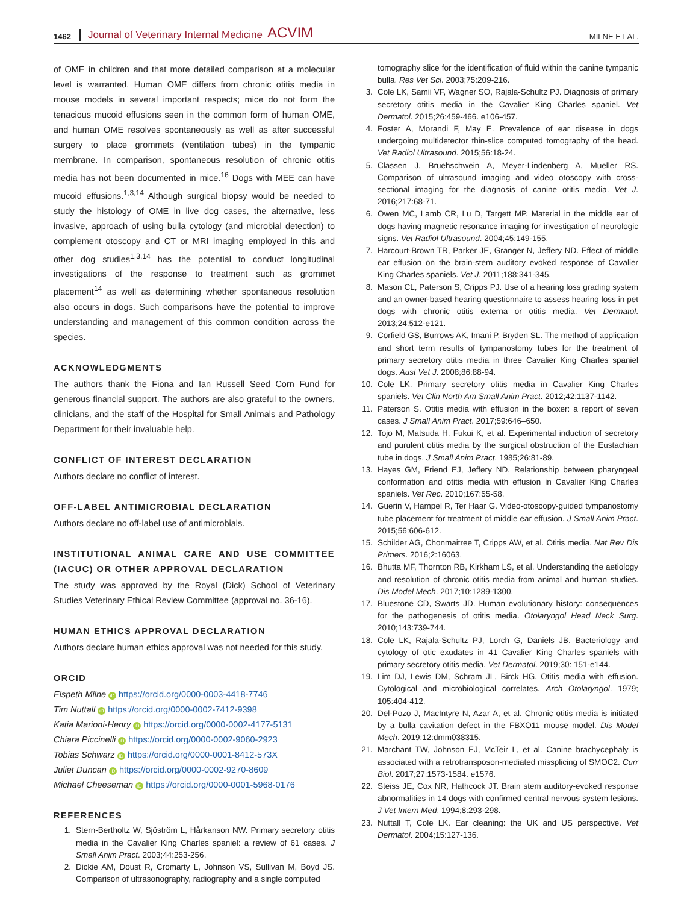1462 Journal of Veterinary Internal Medicine ACVIM MILNE ET AL.
of OME in children and that more detailed comparison at a molecular level is warranted. Human OME differs from chronic otitis media in mouse models in several important respects; mice do not form the tenacious mucoid effusions seen in the common form of human OME, and human OME resolves spontaneously as well as after successful surgery to place grommets (ventilation tubes) in the tympanic membrane. In comparison, spontaneous resolution of chronic otitis media has not been documented in mice.<sup>16</sup> Dogs with MEE can have mucoid effusions.<sup>1,3,14</sup> Although surgical biopsy would be needed to study the histology of OME in live dog cases, the alternative, less invasive, approach of using bulla cytology (and microbial detection) to complement otoscopy and CT or MRI imaging employed in this and other dog studies<sup>1,3,14</sup> has the potential to conduct longitudinal investigations of the response to treatment such as grommet placement<sup>14</sup> as well as determining whether spontaneous resolution also occurs in dogs. Such comparisons have the potential to improve understanding and management of this common condition across the species.
ACKNOWLEDGMENTS
The authors thank the Fiona and Ian Russell Seed Corn Fund for generous financial support. The authors are also grateful to the owners, clinicians, and the staff of the Hospital for Small Animals and Pathology Department for their invaluable help.
CONFLICT OF INTEREST DECLARATION
Authors declare no conflict of interest.
OFF-LABEL ANTIMICROBIAL DECLARATION
Authors declare no off-label use of antimicrobials.
INSTITUTIONAL ANIMAL CARE AND USE COMMITTEE (IACUC) OR OTHER APPROVAL DECLARATION
The study was approved by the Royal (Dick) School of Veterinary Studies Veterinary Ethical Review Committee (approval no. 36-16).
HUMAN ETHICS APPROVAL DECLARATION
Authors declare human ethics approval was not needed for this study.
ORCID
Elspeth Milne iD https://orcid.org/0000-0003-4418-7746
Tim Nuttall iD https://orcid.org/0000-0002-7412-9398
Katia Marioni-Henry iD https://orcid.org/0000-0002-4177-5131
Chiara Piccinelli iD https://orcid.org/0000-0002-9060-2923
Tobias Schwarz iD https://orcid.org/0000-0001-8412-573X
Juliet Duncan iD https://orcid.org/0000-0002-9270-8609
Michael Cheeseman iD https://orcid.org/0000-0001-5968-0176
REFERENCES
1. Stern-Bertholtz W, Sjöström L, Hårkanson NW. Primary secretory otitis media in the Cavalier King Charles spaniel: a review of 61 cases. J Small Anim Pract. 2003;44:253-256.
2. Dickie AM, Doust R, Cromarty L, Johnson VS, Sullivan M, Boyd JS. Comparison of ultrasonography, radiography and a single computed
tomography slice for the identification of fluid within the canine tympanic bulla. Res Vet Sci. 2003;75:209-216.
3. Cole LK, Samii VF, Wagner SO, Rajala-Schultz PJ. Diagnosis of primary secretory otitis media in the Cavalier King Charles spaniel. Vet Dermatol. 2015;26:459-466. e106-457.
4. Foster A, Morandi F, May E. Prevalence of ear disease in dogs undergoing multidetector thin-slice computed tomography of the head. Vet Radiol Ultrasound. 2015;56:18-24.
5. Classen J, Bruehschwein A, Meyer-Lindenberg A, Mueller RS. Comparison of ultrasound imaging and video otoscopy with cross-sectional imaging for the diagnosis of canine otitis media. Vet J. 2016;217:68-71.
6. Owen MC, Lamb CR, Lu D, Targett MP. Material in the middle ear of dogs having magnetic resonance imaging for investigation of neurologic signs. Vet Radiol Ultrasound. 2004;45:149-155.
7. Harcourt-Brown TR, Parker JE, Granger N, Jeffery ND. Effect of middle ear effusion on the brain-stem auditory evoked response of Cavalier King Charles spaniels. Vet J. 2011;188:341-345.
8. Mason CL, Paterson S, Cripps PJ. Use of a hearing loss grading system and an owner-based hearing questionnaire to assess hearing loss in pet dogs with chronic otitis externa or otitis media. Vet Dermatol. 2013;24:512-e121.
9. Corfield GS, Burrows AK, Imani P, Bryden SL. The method of application and short term results of tympanostomy tubes for the treatment of primary secretory otitis media in three Cavalier King Charles spaniel dogs. Aust Vet J. 2008;86:88-94.
10. Cole LK. Primary secretory otitis media in Cavalier King Charles spaniels. Vet Clin North Am Small Anim Pract. 2012;42:1137-1142.
11. Paterson S. Otitis media with effusion in the boxer: a report of seven cases. J Small Anim Pract. 2017;59:646–650.
12. Tojo M, Matsuda H, Fukui K, et al. Experimental induction of secretory and purulent otitis media by the surgical obstruction of the Eustachian tube in dogs. J Small Anim Pract. 1985;26:81-89.
13. Hayes GM, Friend EJ, Jeffery ND. Relationship between pharyngeal conformation and otitis media with effusion in Cavalier King Charles spaniels. Vet Rec. 2010;167:55-58.
14. Guerin V, Hampel R, Ter Haar G. Video-otoscopy-guided tympanostomy tube placement for treatment of middle ear effusion. J Small Anim Pract. 2015;56:606-612.
15. Schilder AG, Chonmaitree T, Cripps AW, et al. Otitis media. Nat Rev Dis Primers. 2016;2:16063.
16. Bhutta MF, Thornton RB, Kirkham LS, et al. Understanding the aetiology and resolution of chronic otitis media from animal and human studies. Dis Model Mech. 2017;10:1289-1300.
17. Bluestone CD, Swarts JD. Human evolutionary history: consequences for the pathogenesis of otitis media. Otolaryngol Head Neck Surg. 2010;143:739-744.
18. Cole LK, Rajala-Schultz PJ, Lorch G, Daniels JB. Bacteriology and cytology of otic exudates in 41 Cavalier King Charles spaniels with primary secretory otitis media. Vet Dermatol. 2019;30: 151-e144.
19. Lim DJ, Lewis DM, Schram JL, Birck HG. Otitis media with effusion. Cytological and microbiological correlates. Arch Otolaryngol. 1979; 105:404-412.
20. Del-Pozo J, MacIntyre N, Azar A, et al. Chronic otitis media is initiated by a bulla cavitation defect in the FBXO11 mouse model. Dis Model Mech. 2019;12:dmm038315.
21. Marchant TW, Johnson EJ, McTeir L, et al. Canine brachycephaly is associated with a retrotransposon-mediated missplicing of SMOC2. Curr Biol. 2017;27:1573-1584. e1576.
22. Steiss JE, Cox NR, Hathcock JT. Brain stem auditory-evoked response abnormalities in 14 dogs with confirmed central nervous system lesions. J Vet Intern Med. 1994;8:293-298.
23. Nuttall T, Cole LK. Ear cleaning: the UK and US perspective. Vet Dermatol. 2004;15:127-136.